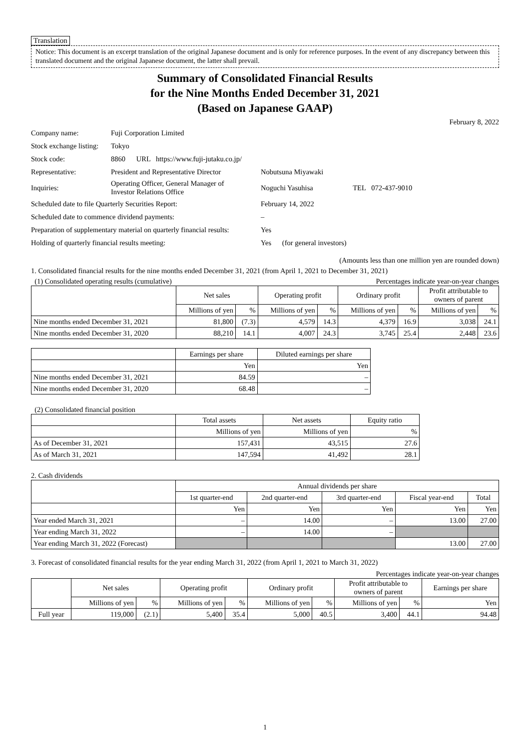Translation
Notice: This document is an excerpt translation of the original Japanese document and is only for reference purposes. In the event of any discrepancy between this translated document and the original Japanese document, the latter shall prevail.
Summary of Consolidated Financial Results
for the Nine Months Ended December 31, 2021
(Based on Japanese GAAP)
February 8, 2022
| Company name: | Fuji Corporation Limited | |
| Stock exchange listing: | Tokyo | |
| Stock code: | 8860 URL https://www.fuji-jutaku.co.jp/ | |
| Representative: | President and Representative Director | Nobutsuna Miyawaki |
| Inquiries: | Operating Officer, General Manager of Investor Relations Office | Noguchi Yasuhisa TEL 072-437-9010 |
| Scheduled date to file Quarterly Securities Report: | | February 14, 2022 |
| Scheduled date to commence dividend payments: | | – |
| Preparation of supplementary material on quarterly financial results: | | Yes |
| Holding of quarterly financial results meeting: | | Yes (for general investors) |
(Amounts less than one million yen are rounded down)
1. Consolidated financial results for the nine months ended December 31, 2021 (from April 1, 2021 to December 31, 2021)
(1) Consolidated operating results (cumulative) Percentages indicate year-on-year changes
| | Net sales | | Operating profit | | Ordinary profit | | Profit attributable to owners of parent | |
| --- | --- | --- | --- | --- | --- | --- | --- | --- |
| | Millions of yen | % | Millions of yen | % | Millions of yen | % | Millions of yen | % |
| Nine months ended December 31, 2021 | 81,800 | (7.3) | 4,579 | 14.3 | 4,379 | 16.9 | 3,038 | 24.1 |
| Nine months ended December 31, 2020 | 88,210 | 14.1 | 4,007 | 24.3 | 3,745 | 25.4 | 2,448 | 23.6 |
| | Earnings per share | Diluted earnings per share |
| --- | --- | --- |
| | Yen | Yen |
| Nine months ended December 31, 2021 | 84.59 | – |
| Nine months ended December 31, 2020 | 68.48 | – |
(2) Consolidated financial position
| | Total assets | Net assets | Equity ratio |
| --- | --- | --- | --- |
| | Millions of yen | Millions of yen | % |
| As of December 31, 2021 | 157,431 | 43,515 | 27.6 |
| As of March 31, 2021 | 147,594 | 41,492 | 28.1 |
2. Cash dividends
| | Annual dividends per share | | | | |
| --- | --- | --- | --- | --- | --- |
| | 1st quarter-end | 2nd quarter-end | 3rd quarter-end | Fiscal year-end | Total |
| | Yen | Yen | Yen | Yen | Yen |
| Year ended March 31, 2021 | – | 14.00 | – | 13.00 | 27.00 |
| Year ending March 31, 2022 | – | 14.00 | – | | |
| Year ending March 31, 2022 (Forecast) | | | | 13.00 | 27.00 |
3. Forecast of consolidated financial results for the year ending March 31, 2022 (from April 1, 2021 to March 31, 2022)
Percentages indicate year-on-year changes
| | Net sales | | Operating profit | | Ordinary profit | | Profit attributable to owners of parent | | Earnings per share |
| --- | --- | --- | --- | --- | --- | --- | --- | --- | --- |
| | Millions of yen | % | Millions of yen | % | Millions of yen | % | Millions of yen | % | Yen |
| Full year | 119,000 | (2.1) | 5,400 | 35.4 | 5,000 | 40.5 | 3,400 | 44.1 | 94.48 |
1